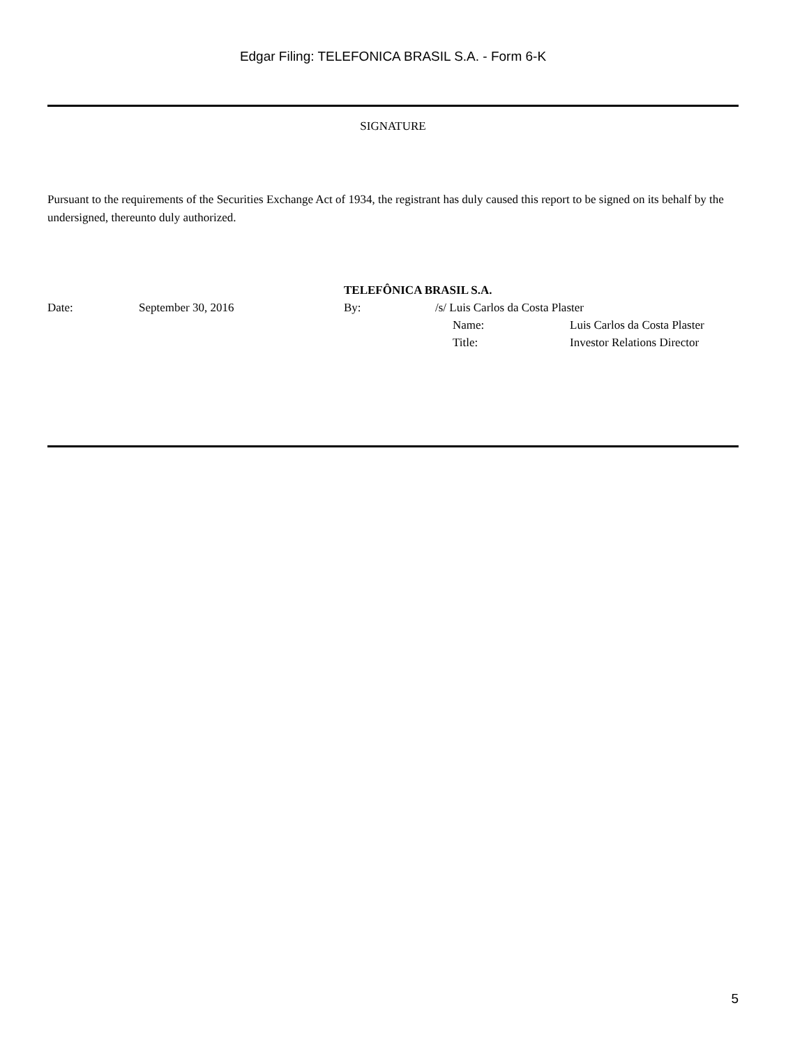Edgar Filing: TELEFONICA BRASIL S.A. - Form 6-K
SIGNATURE
Pursuant to the requirements of the Securities Exchange Act of 1934, the registrant has duly caused this report to be signed on its behalf by the undersigned, thereunto duly authorized.
| | | TELEFÔNICA BRASIL S.A. | | |
| Date: | September 30, 2016 | By: | /s/ Luis Carlos da Costa Plaster | |
| | | | Name: | Luis Carlos da Costa Plaster |
| | | | Title: | Investor Relations Director |
5